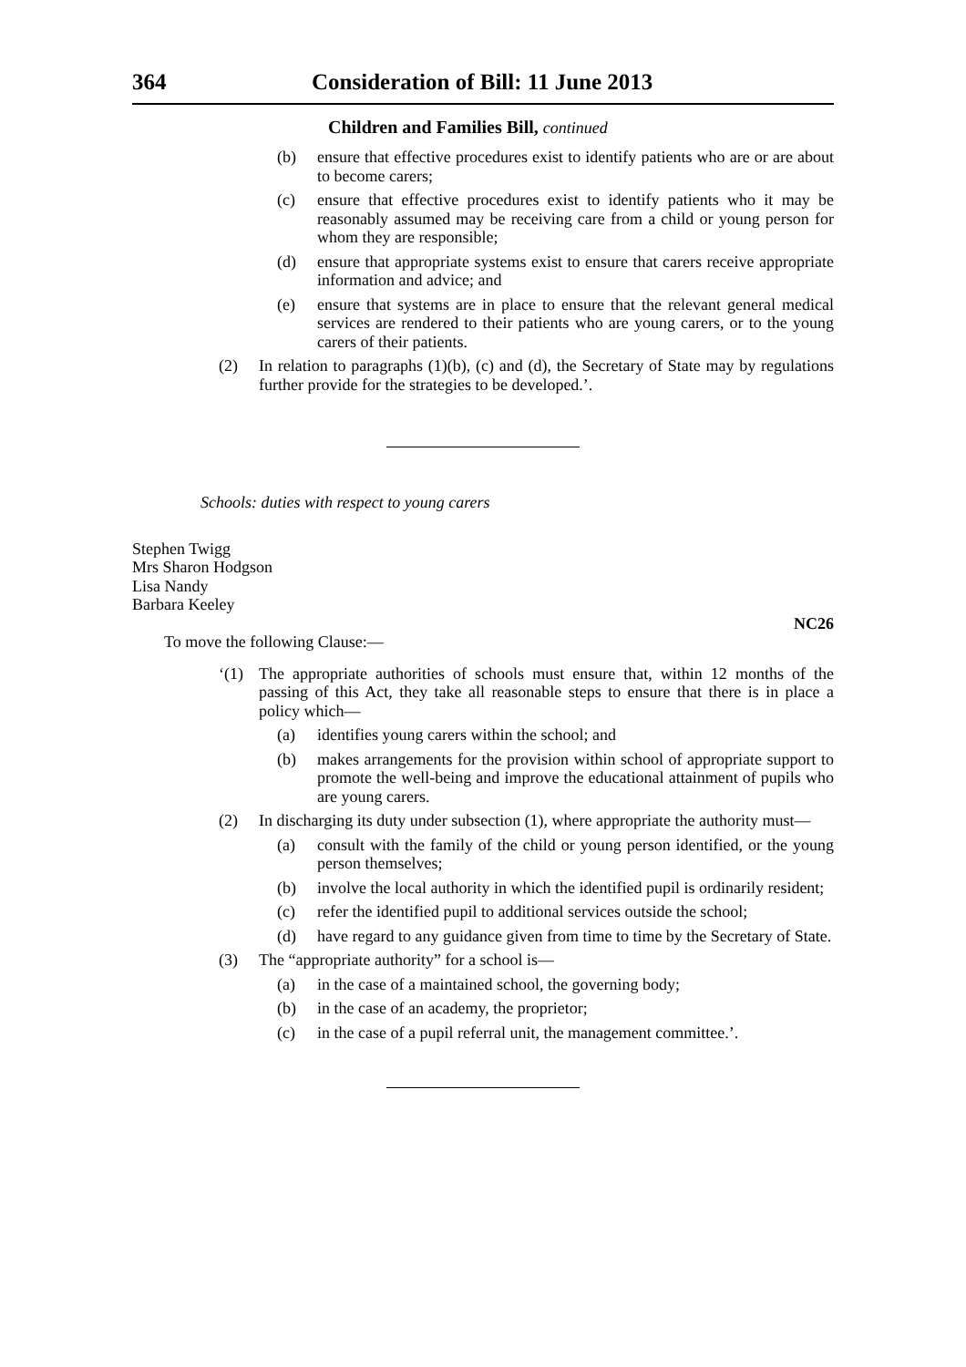364 Consideration of Bill: 11 June 2013
Children and Families Bill, continued
(b) ensure that effective procedures exist to identify patients who are or are about to become carers;
(c) ensure that effective procedures exist to identify patients who it may be reasonably assumed may be receiving care from a child or young person for whom they are responsible;
(d) ensure that appropriate systems exist to ensure that carers receive appropriate information and advice; and
(e) ensure that systems are in place to ensure that the relevant general medical services are rendered to their patients who are young carers, or to the young carers of their patients.
(2) In relation to paragraphs (1)(b), (c) and (d), the Secretary of State may by regulations further provide for the strategies to be developed.’.
Schools: duties with respect to young carers
Stephen Twigg
Mrs Sharon Hodgson
Lisa Nandy
Barbara Keeley
NC26
To move the following Clause:—
‘(1) The appropriate authorities of schools must ensure that, within 12 months of the passing of this Act, they take all reasonable steps to ensure that there is in place a policy which—
(a) identifies young carers within the school; and
(b) makes arrangements for the provision within school of appropriate support to promote the well-being and improve the educational attainment of pupils who are young carers.
(2) In discharging its duty under subsection (1), where appropriate the authority must—
(a) consult with the family of the child or young person identified, or the young person themselves;
(b) involve the local authority in which the identified pupil is ordinarily resident;
(c) refer the identified pupil to additional services outside the school;
(d) have regard to any guidance given from time to time by the Secretary of State.
(3) The “appropriate authority” for a school is—
(a) in the case of a maintained school, the governing body;
(b) in the case of an academy, the proprietor;
(c) in the case of a pupil referral unit, the management committee.’.